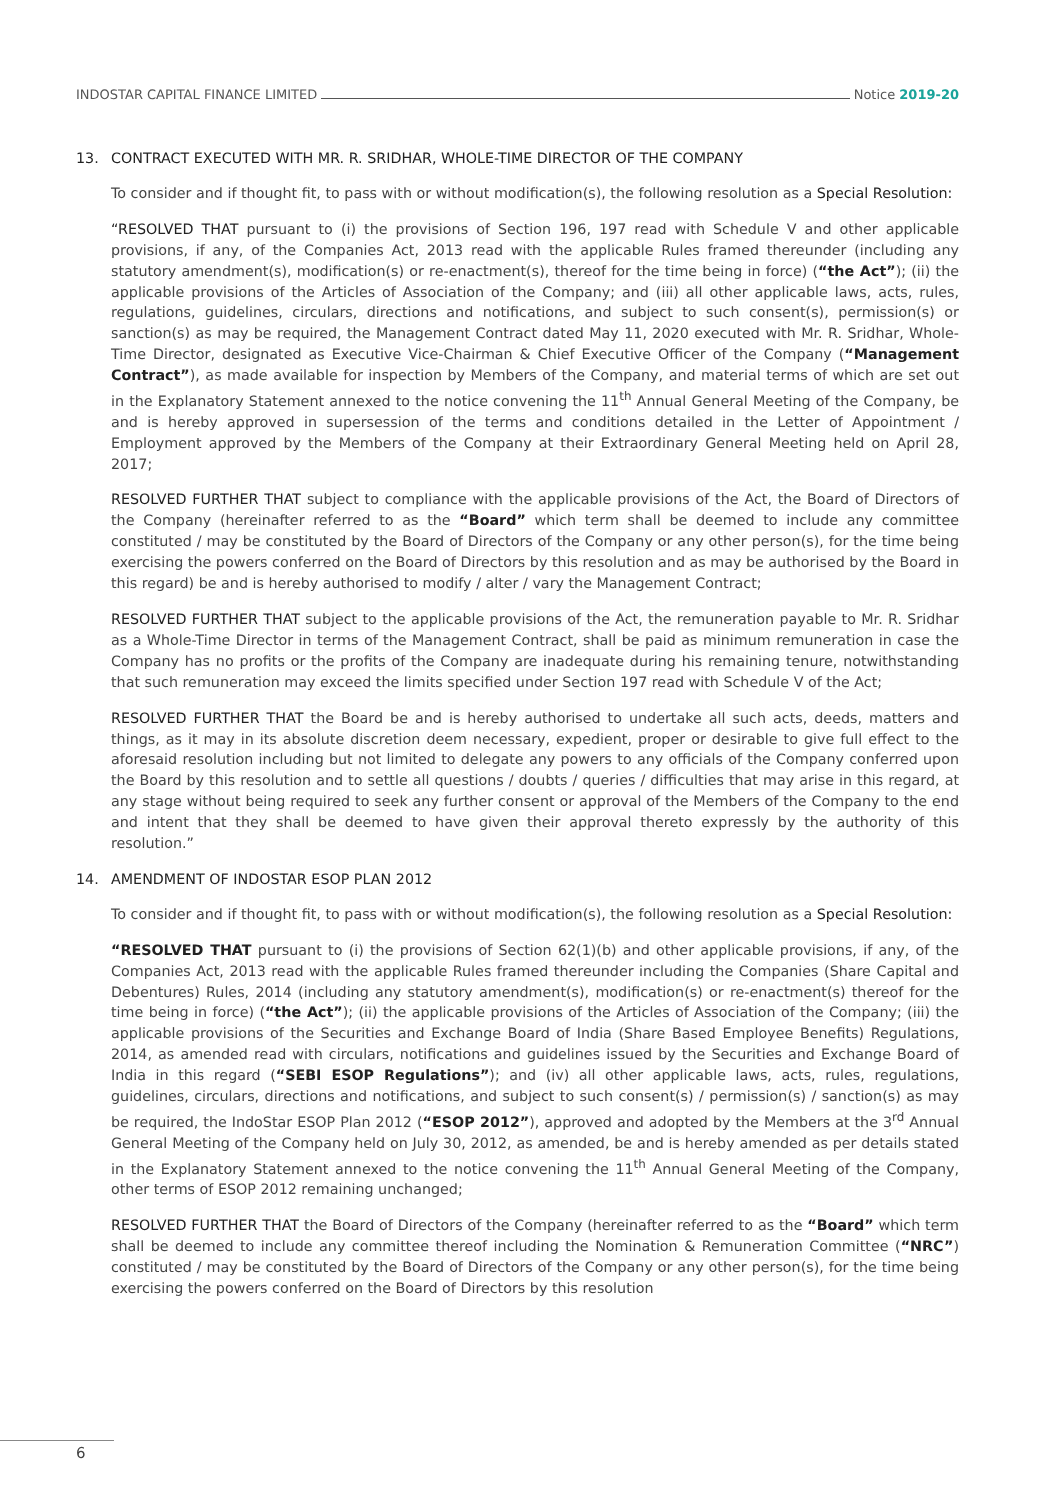INDOSTAR CAPITAL FINANCE LIMITED Notice 2019-20
13. CONTRACT EXECUTED WITH MR. R. SRIDHAR, WHOLE-TIME DIRECTOR OF THE COMPANY
To consider and if thought fit, to pass with or without modification(s), the following resolution as a Special Resolution:
“RESOLVED THAT pursuant to (i) the provisions of Section 196, 197 read with Schedule V and other applicable provisions, if any, of the Companies Act, 2013 read with the applicable Rules framed thereunder (including any statutory amendment(s), modification(s) or re-enactment(s), thereof for the time being in force) (“the Act”); (ii) the applicable provisions of the Articles of Association of the Company; and (iii) all other applicable laws, acts, rules, regulations, guidelines, circulars, directions and notifications, and subject to such consent(s), permission(s) or sanction(s) as may be required, the Management Contract dated May 11, 2020 executed with Mr. R. Sridhar, Whole-Time Director, designated as Executive Vice-Chairman & Chief Executive Officer of the Company (“Management Contract”), as made available for inspection by Members of the Company, and material terms of which are set out in the Explanatory Statement annexed to the notice convening the 11<sup>th</sup> Annual General Meeting of the Company, be and is hereby approved in supersession of the terms and conditions detailed in the Letter of Appointment / Employment approved by the Members of the Company at their Extraordinary General Meeting held on April 28, 2017;
RESOLVED FURTHER THAT subject to compliance with the applicable provisions of the Act, the Board of Directors of the Company (hereinafter referred to as the “Board” which term shall be deemed to include any committee constituted / may be constituted by the Board of Directors of the Company or any other person(s), for the time being exercising the powers conferred on the Board of Directors by this resolution and as may be authorised by the Board in this regard) be and is hereby authorised to modify / alter / vary the Management Contract;
RESOLVED FURTHER THAT subject to the applicable provisions of the Act, the remuneration payable to Mr. R. Sridhar as a Whole-Time Director in terms of the Management Contract, shall be paid as minimum remuneration in case the Company has no profits or the profits of the Company are inadequate during his remaining tenure, notwithstanding that such remuneration may exceed the limits specified under Section 197 read with Schedule V of the Act;
RESOLVED FURTHER THAT the Board be and is hereby authorised to undertake all such acts, deeds, matters and things, as it may in its absolute discretion deem necessary, expedient, proper or desirable to give full effect to the aforesaid resolution including but not limited to delegate any powers to any officials of the Company conferred upon the Board by this resolution and to settle all questions / doubts / queries / difficulties that may arise in this regard, at any stage without being required to seek any further consent or approval of the Members of the Company to the end and intent that they shall be deemed to have given their approval thereto expressly by the authority of this resolution.”
14. AMENDMENT OF INDOSTAR ESOP PLAN 2012
To consider and if thought fit, to pass with or without modification(s), the following resolution as a Special Resolution:
“RESOLVED THAT pursuant to (i) the provisions of Section 62(1)(b) and other applicable provisions, if any, of the Companies Act, 2013 read with the applicable Rules framed thereunder including the Companies (Share Capital and Debentures) Rules, 2014 (including any statutory amendment(s), modification(s) or re-enactment(s) thereof for the time being in force) (“the Act”); (ii) the applicable provisions of the Articles of Association of the Company; (iii) the applicable provisions of the Securities and Exchange Board of India (Share Based Employee Benefits) Regulations, 2014, as amended read with circulars, notifications and guidelines issued by the Securities and Exchange Board of India in this regard (“SEBI ESOP Regulations”); and (iv) all other applicable laws, acts, rules, regulations, guidelines, circulars, directions and notifications, and subject to such consent(s) / permission(s) / sanction(s) as may be required, the IndoStar ESOP Plan 2012 (“ESOP 2012”), approved and adopted by the Members at the 3<sup>rd</sup> Annual General Meeting of the Company held on July 30, 2012, as amended, be and is hereby amended as per details stated in the Explanatory Statement annexed to the notice convening the 11<sup>th</sup> Annual General Meeting of the Company, other terms of ESOP 2012 remaining unchanged;
RESOLVED FURTHER THAT the Board of Directors of the Company (hereinafter referred to as the “Board” which term shall be deemed to include any committee thereof including the Nomination & Remuneration Committee (“NRC”) constituted / may be constituted by the Board of Directors of the Company or any other person(s), for the time being exercising the powers conferred on the Board of Directors by this resolution
6